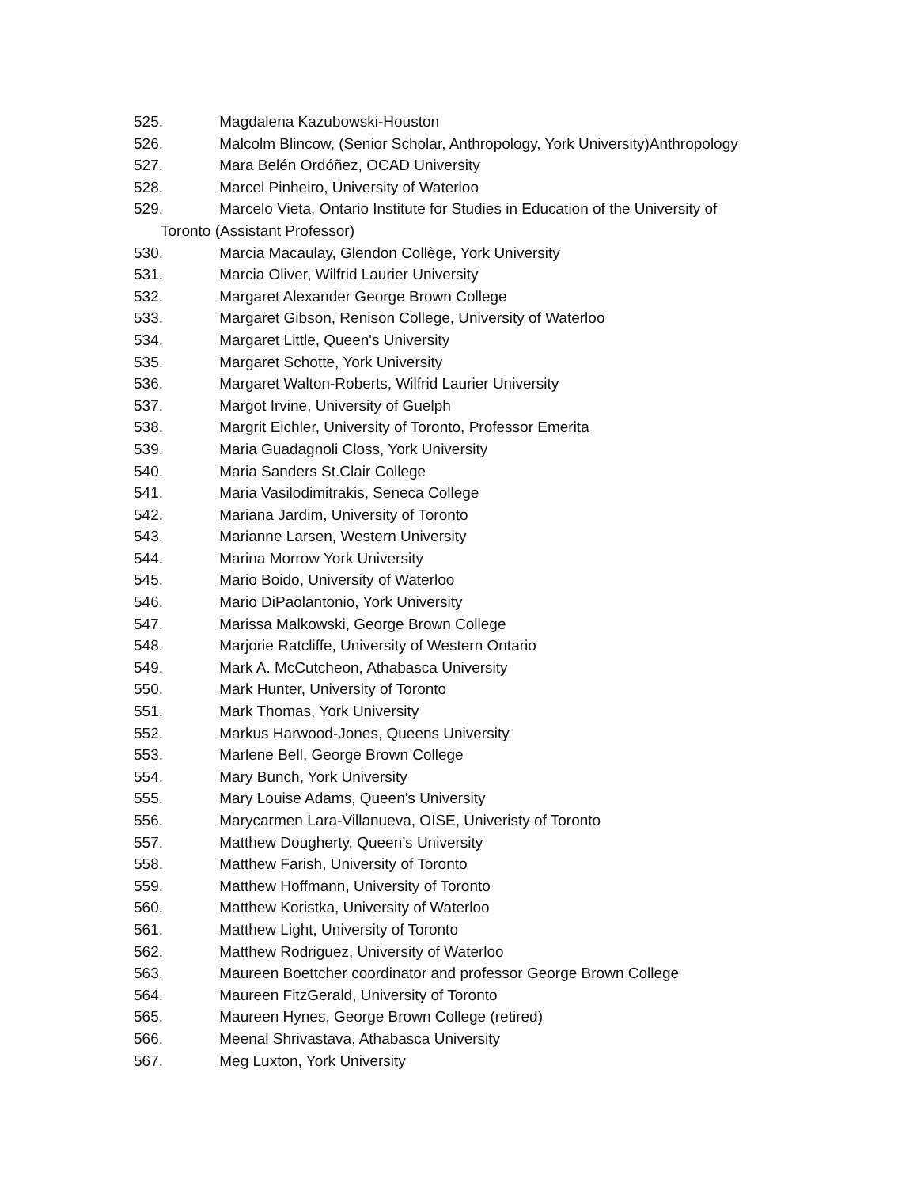525. Magdalena Kazubowski-Houston
526. Malcolm Blincow, (Senior Scholar, Anthropology, York University)Anthropology
527. Mara Belén Ordóñez, OCAD University
528. Marcel Pinheiro, University of Waterloo
529. Marcelo Vieta, Ontario Institute for Studies in Education of the University of
Toronto (Assistant Professor)
530. Marcia Macaulay, Glendon Collège, York University
531. Marcia Oliver, Wilfrid Laurier University
532. Margaret Alexander George Brown College
533. Margaret Gibson, Renison College, University of Waterloo
534. Margaret Little, Queen's University
535. Margaret Schotte, York University
536. Margaret Walton-Roberts, Wilfrid Laurier University
537. Margot Irvine, University of Guelph
538. Margrit Eichler, University of Toronto, Professor Emerita
539. Maria Guadagnoli Closs, York University
540. Maria Sanders St.Clair College
541. Maria Vasilodimitrakis, Seneca College
542. Mariana Jardim, University of Toronto
543. Marianne Larsen, Western University
544. Marina Morrow York University
545. Mario Boido, University of Waterloo
546. Mario DiPaolantonio, York University
547. Marissa Malkowski, George Brown College
548. Marjorie Ratcliffe, University of Western Ontario
549. Mark A. McCutcheon, Athabasca University
550. Mark Hunter, University of Toronto
551. Mark Thomas, York University
552. Markus Harwood-Jones, Queens University
553. Marlene Bell, George Brown College
554. Mary Bunch, York University
555. Mary Louise Adams, Queen's University
556. Marycarmen Lara-Villanueva, OISE, Univeristy of Toronto
557. Matthew Dougherty, Queen’s University
558. Matthew Farish, University of Toronto
559. Matthew Hoffmann, University of Toronto
560. Matthew Koristka, University of Waterloo
561. Matthew Light, University of Toronto
562. Matthew Rodriguez, University of Waterloo
563. Maureen Boettcher coordinator and professor George Brown College
564. Maureen FitzGerald, University of Toronto
565. Maureen Hynes, George Brown College (retired)
566. Meenal Shrivastava, Athabasca University
567. Meg Luxton, York University